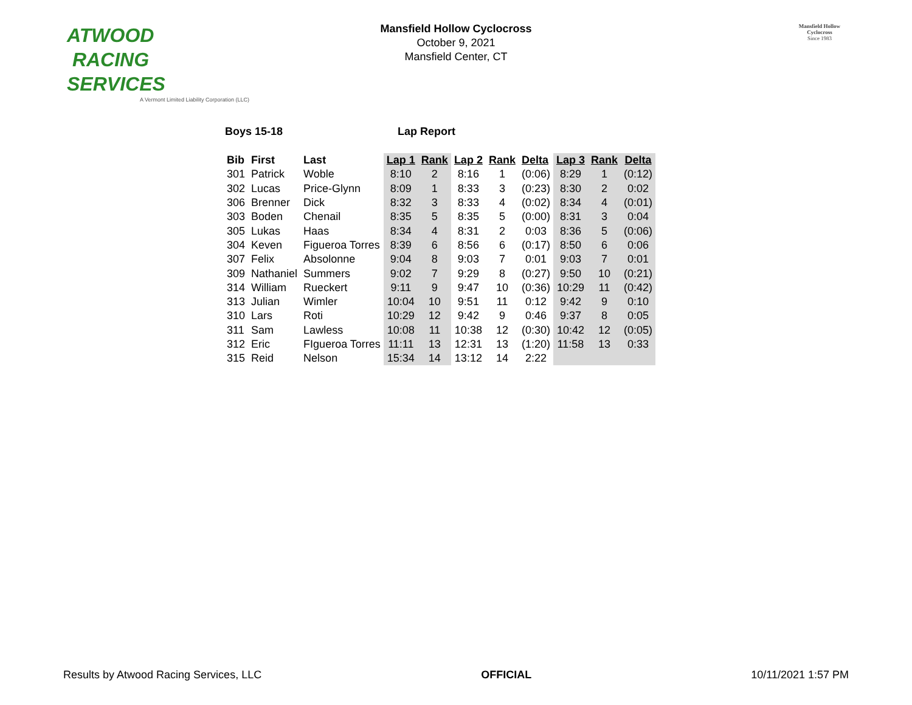ATWOOD
RACING
SERVICES
A Vermont Limited Liability Corporation (LLC)
Mansfield Hollow Cyclocross
October 9, 2021
Mansfield Center, CT
Mansfield Hollow Cyclocross
Since 1983
Boys 15-18 Lap Report
| Bib | First | Last | Lap 1 | Rank | Lap 2 | Rank | Delta | Lap 3 | Rank | Delta |
| --- | --- | --- | --- | --- | --- | --- | --- | --- | --- | --- |
| 301 | Patrick | Woble | 8:10 | 2 | 8:16 | 1 | (0:06) | 8:29 | 1 | (0:12) |
| 302 | Lucas | Price-Glynn | 8:09 | 1 | 8:33 | 3 | (0:23) | 8:30 | 2 | 0:02 |
| 306 | Brenner | Dick | 8:32 | 3 | 8:33 | 4 | (0:02) | 8:34 | 4 | (0:01) |
| 303 | Boden | Chenail | 8:35 | 5 | 8:35 | 5 | (0:00) | 8:31 | 3 | 0:04 |
| 305 | Lukas | Haas | 8:34 | 4 | 8:31 | 2 | 0:03 | 8:36 | 5 | (0:06) |
| 304 | Keven | Figueroa Torres | 8:39 | 6 | 8:56 | 6 | (0:17) | 8:50 | 6 | 0:06 |
| 307 | Felix | Absolonne | 9:04 | 8 | 9:03 | 7 | 0:01 | 9:03 | 7 | 0:01 |
| 309 | Nathaniel | Summers | 9:02 | 7 | 9:29 | 8 | (0:27) | 9:50 | 10 | (0:21) |
| 314 | William | Rueckert | 9:11 | 9 | 9:47 | 10 | (0:36) | 10:29 | 11 | (0:42) |
| 313 | Julian | Wimler | 10:04 | 10 | 9:51 | 11 | 0:12 | 9:42 | 9 | 0:10 |
| 310 | Lars | Roti | 10:29 | 12 | 9:42 | 9 | 0:46 | 9:37 | 8 | 0:05 |
| 311 | Sam | Lawless | 10:08 | 11 | 10:38 | 12 | (0:30) | 10:42 | 12 | (0:05) |
| 312 | Eric | FIgueroa Torres | 11:11 | 13 | 12:31 | 13 | (1:20) | 11:58 | 13 | 0:33 |
| 315 | Reid | Nelson | 15:34 | 14 | 13:12 | 14 | 2:22 | | | |
Results by Atwood Racing Services, LLC OFFICIAL 10/11/2021 1:57 PM